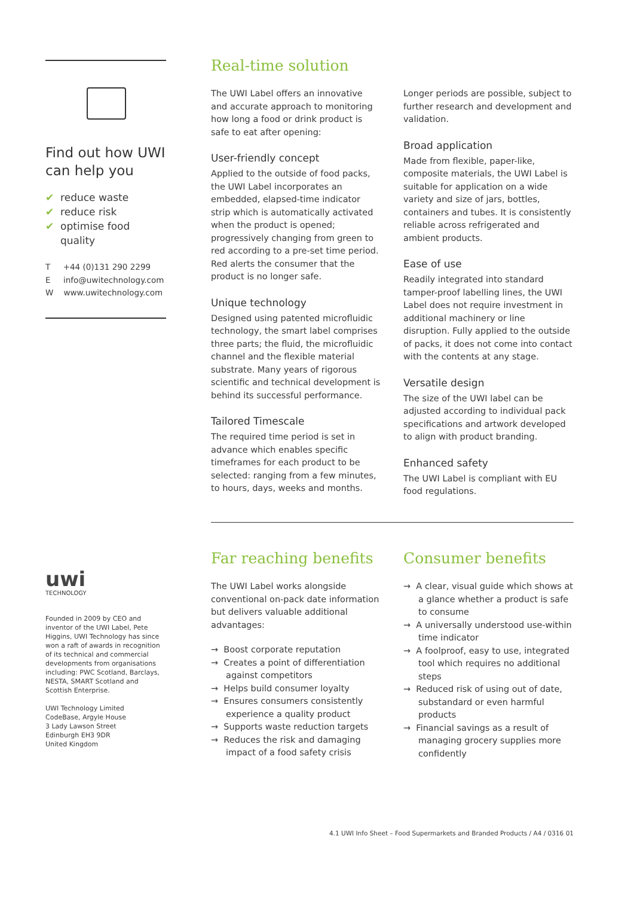Find out how UWI can help you
✔ reduce waste
✔ reduce risk
✔ optimise food quality
T +44 (0)131 290 2299
E info@uwitechnology.com
W www.uwitechnology.com
uwi
TECHNOLOGY
Founded in 2009 by CEO and inventor of the UWI Label, Pete Higgins, UWI Technology has since won a raft of awards in recognition of its technical and commercial developments from organisations including: PWC Scotland, Barclays, NESTA, SMART Scotland and Scottish Enterprise.
UWI Technology Limited
CodeBase, Argyle House
3 Lady Lawson Street
Edinburgh EH3 9DR
United Kingdom
Real-time solution
The UWI Label offers an innovative and accurate approach to monitoring how long a food or drink product is safe to eat after opening:
User-friendly concept
Applied to the outside of food packs, the UWI Label incorporates an embedded, elapsed-time indicator strip which is automatically activated when the product is opened; progressively changing from green to red according to a pre-set time period. Red alerts the consumer that the product is no longer safe.
Unique technology
Designed using patented microfluidic technology, the smart label comprises three parts; the fluid, the microfluidic channel and the flexible material substrate. Many years of rigorous scientific and technical development is behind its successful performance.
Tailored Timescale
The required time period is set in advance which enables specific timeframes for each product to be selected: ranging from a few minutes, to hours, days, weeks and months.
Longer periods are possible, subject to further research and development and validation.
Broad application
Made from flexible, paper-like, composite materials, the UWI Label is suitable for application on a wide variety and size of jars, bottles, containers and tubes. It is consistently reliable across refrigerated and ambient products.
Ease of use
Readily integrated into standard tamper-proof labelling lines, the UWI Label does not require investment in additional machinery or line disruption. Fully applied to the outside of packs, it does not come into contact with the contents at any stage.
Versatile design
The size of the UWI label can be adjusted according to individual pack specifications and artwork developed to align with product branding.
Enhanced safety
The UWI Label is compliant with EU food regulations.
Far reaching benefits
The UWI Label works alongside conventional on-pack date information but delivers valuable additional advantages:
→ Boost corporate reputation
→ Creates a point of differentiation against competitors
→ Helps build consumer loyalty
→ Ensures consumers consistently experience a quality product
→ Supports waste reduction targets
→ Reduces the risk and damaging impact of a food safety crisis
Consumer benefits
→ A clear, visual guide which shows at a glance whether a product is safe to consume
→ A universally understood use-within time indicator
→ A foolproof, easy to use, integrated tool which requires no additional steps
→ Reduced risk of using out of date, substandard or even harmful products
→ Financial savings as a result of managing grocery supplies more confidently
4.1 UWI Info Sheet – Food Supermarkets and Branded Products / A4 / 0316 01